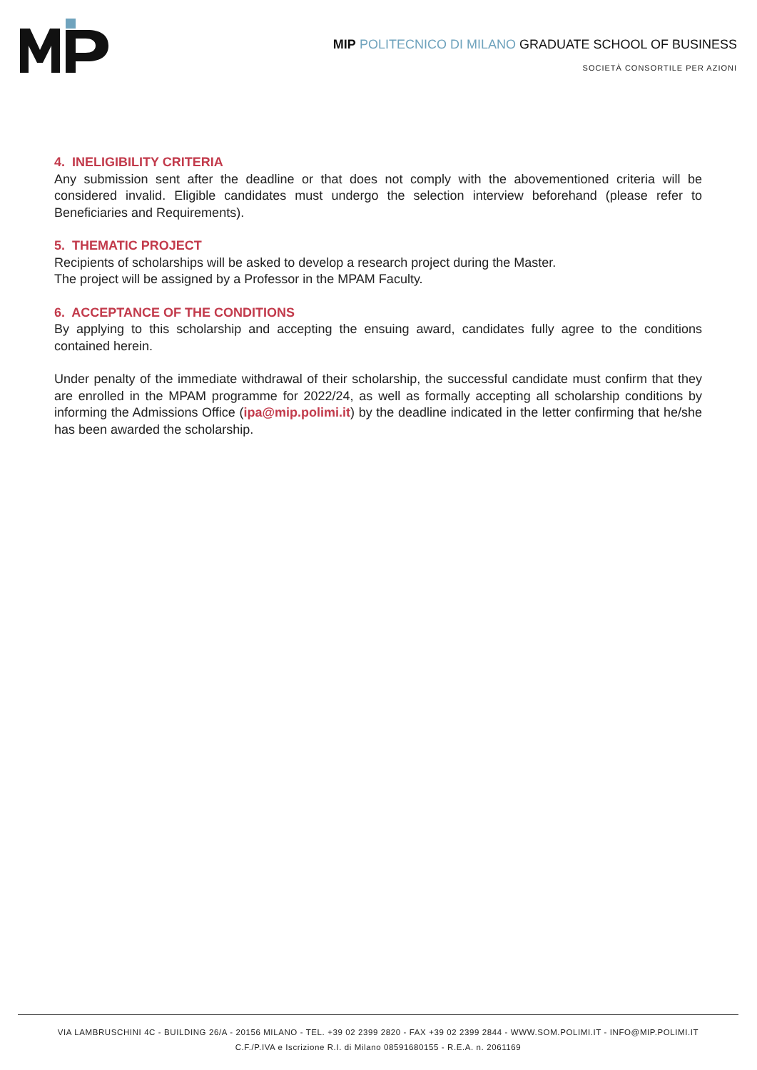MIP POLITECNICO DI MILANO GRADUATE SCHOOL OF BUSINESS
SOCIETÀ CONSORTILE PER AZIONI
4. INELIGIBILITY CRITERIA
Any submission sent after the deadline or that does not comply with the abovementioned criteria will be considered invalid. Eligible candidates must undergo the selection interview beforehand (please refer to Beneficiaries and Requirements).
5. THEMATIC PROJECT
Recipients of scholarships will be asked to develop a research project during the Master.
The project will be assigned by a Professor in the MPAM Faculty.
6. ACCEPTANCE OF THE CONDITIONS
By applying to this scholarship and accepting the ensuing award, candidates fully agree to the conditions contained herein.
Under penalty of the immediate withdrawal of their scholarship, the successful candidate must confirm that they are enrolled in the MPAM programme for 2022/24, as well as formally accepting all scholarship conditions by informing the Admissions Office (ipa@mip.polimi.it) by the deadline indicated in the letter confirming that he/she has been awarded the scholarship.
VIA LAMBRUSCHINI 4C - BUILDING 26/A - 20156 MILANO - TEL. +39 02 2399 2820 - FAX +39 02 2399 2844 - WWW.SOM.POLIMI.IT - INFO@MIP.POLIMI.IT
C.F./P.IVA e Iscrizione R.I. di Milano 08591680155 - R.E.A. n. 2061169